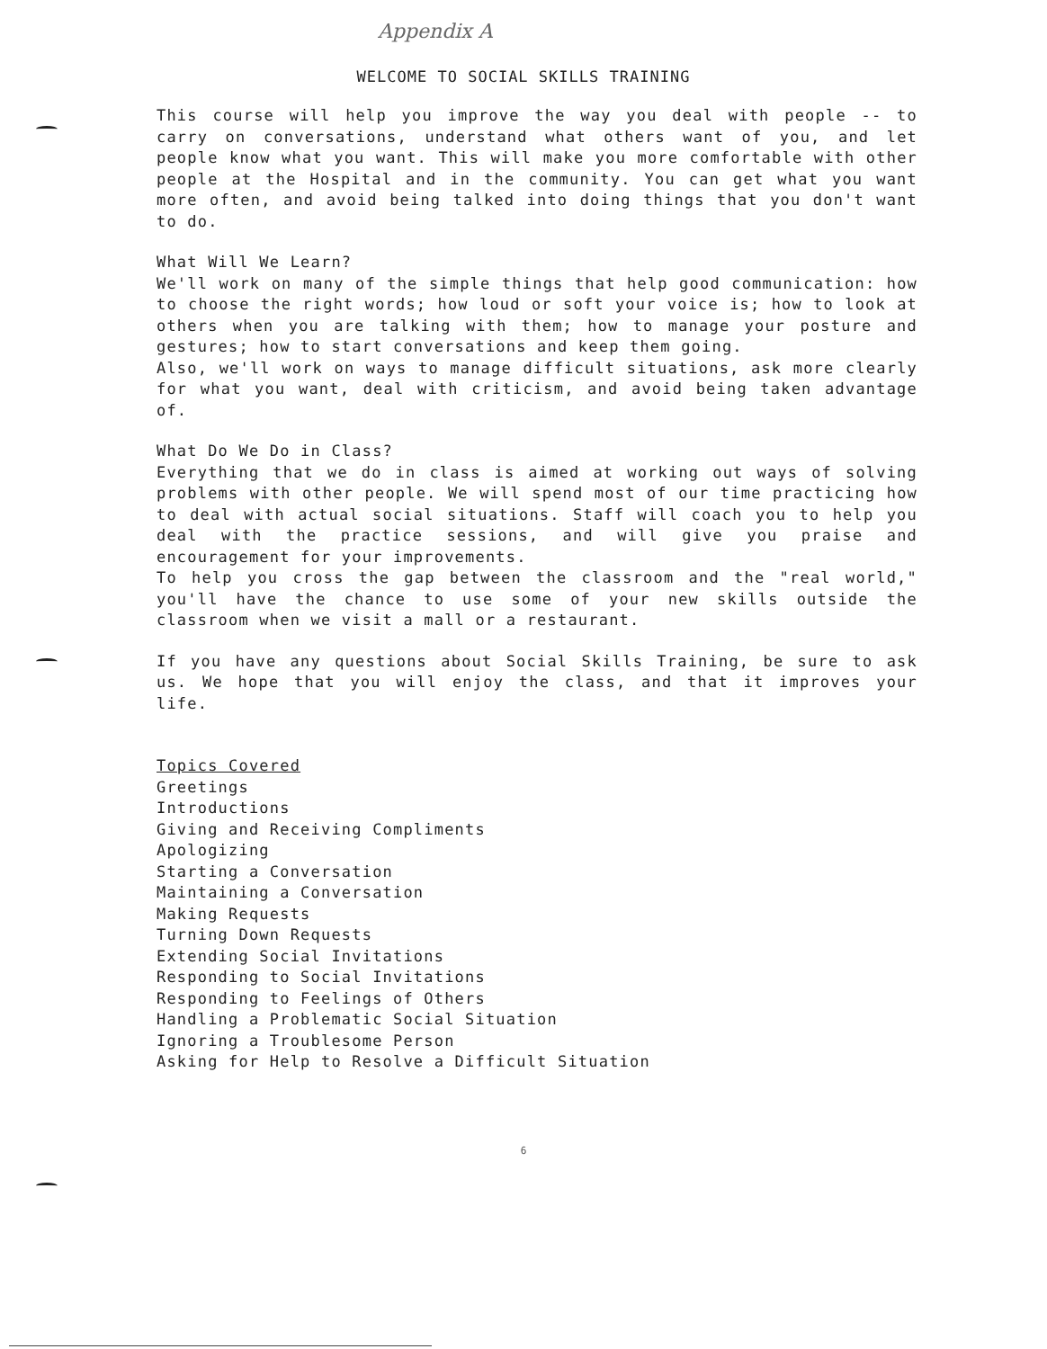Appendix A
WELCOME TO SOCIAL SKILLS TRAINING
This course will help you improve the way you deal with people -- to carry on conversations, understand what others want of you, and let people know what you want. This will make you more comfortable with other people at the Hospital and in the community. You can get what you want more often, and avoid being talked into doing things that you don't want to do.
What Will We Learn?
We'll work on many of the simple things that help good communication: how to choose the right words; how loud or soft your voice is; how to look at others when you are talking with them; how to manage your posture and gestures; how to start conversations and keep them going.
Also, we'll work on ways to manage difficult situations, ask more clearly for what you want, deal with criticism, and avoid being taken advantage of.
What Do We Do in Class?
Everything that we do in class is aimed at working out ways of solving problems with other people. We will spend most of our time practicing how to deal with actual social situations. Staff will coach you to help you deal with the practice sessions, and will give you praise and encouragement for your improvements.
To help you cross the gap between the classroom and the "real world," you'll have the chance to use some of your new skills outside the classroom when we visit a mall or a restaurant.
If you have any questions about Social Skills Training, be sure to ask us. We hope that you will enjoy the class, and that it improves your life.
Topics Covered
Greetings
Introductions
Giving and Receiving Compliments
Apologizing
Starting a Conversation
Maintaining a Conversation
Making Requests
Turning Down Requests
Extending Social Invitations
Responding to Social Invitations
Responding to Feelings of Others
Handling a Problematic Social Situation
Ignoring a Troublesome Person
Asking for Help to Resolve a Difficult Situation
6